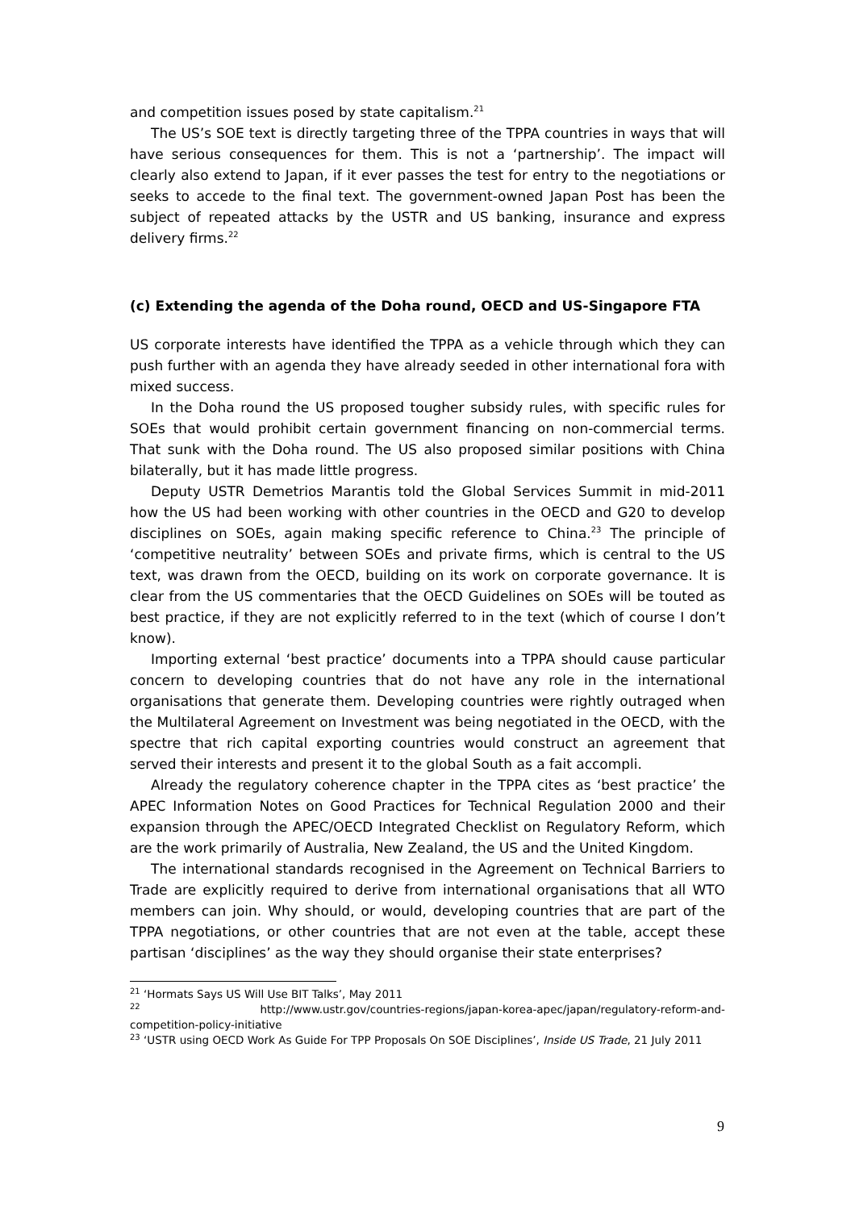and competition issues posed by state capitalism.<sup>21</sup>
The US’s SOE text is directly targeting three of the TPPA countries in ways that will have serious consequences for them. This is not a ‘partnership’. The impact will clearly also extend to Japan, if it ever passes the test for entry to the negotiations or seeks to accede to the final text. The government-owned Japan Post has been the subject of repeated attacks by the USTR and US banking, insurance and express delivery firms.<sup>22</sup>
(c) Extending the agenda of the Doha round, OECD and US-Singapore FTA
US corporate interests have identified the TPPA as a vehicle through which they can push further with an agenda they have already seeded in other international fora with mixed success.
In the Doha round the US proposed tougher subsidy rules, with specific rules for SOEs that would prohibit certain government financing on non-commercial terms. That sunk with the Doha round. The US also proposed similar positions with China bilaterally, but it has made little progress.
Deputy USTR Demetrios Marantis told the Global Services Summit in mid-2011 how the US had been working with other countries in the OECD and G20 to develop disciplines on SOEs, again making specific reference to China.<sup>23</sup> The principle of ‘competitive neutrality’ between SOEs and private firms, which is central to the US text, was drawn from the OECD, building on its work on corporate governance. It is clear from the US commentaries that the OECD Guidelines on SOEs will be touted as best practice, if they are not explicitly referred to in the text (which of course I don’t know).
Importing external ‘best practice’ documents into a TPPA should cause particular concern to developing countries that do not have any role in the international organisations that generate them. Developing countries were rightly outraged when the Multilateral Agreement on Investment was being negotiated in the OECD, with the spectre that rich capital exporting countries would construct an agreement that served their interests and present it to the global South as a fait accompli.
Already the regulatory coherence chapter in the TPPA cites as ‘best practice’ the APEC Information Notes on Good Practices for Technical Regulation 2000 and their expansion through the APEC/OECD Integrated Checklist on Regulatory Reform, which are the work primarily of Australia, New Zealand, the US and the United Kingdom.
The international standards recognised in the Agreement on Technical Barriers to Trade are explicitly required to derive from international organisations that all WTO members can join. Why should, or would, developing countries that are part of the TPPA negotiations, or other countries that are not even at the table, accept these partisan ‘disciplines’ as the way they should organise their state enterprises?
<sup>21</sup> ‘Hormats Says US Will Use BIT Talks’, May 2011
<sup>22</sup> http://www.ustr.gov/countries-regions/japan-korea-apec/japan/regulatory-reform-and-competition-policy-initiative
<sup>23</sup> ‘USTR using OECD Work As Guide For TPP Proposals On SOE Disciplines’, Inside US Trade, 21 July 2011
9